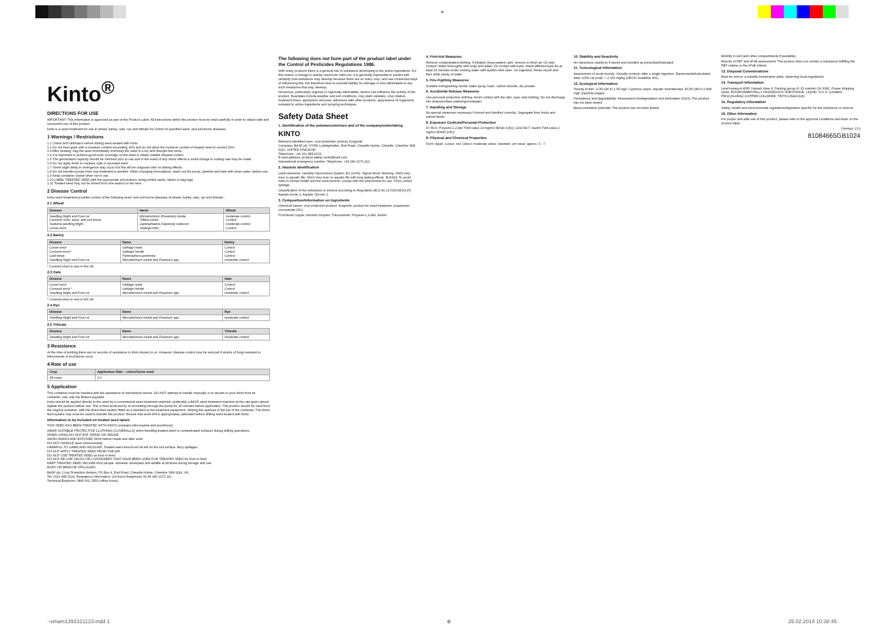⊕
Kinto<sup>®</sup>
DIRECTIONS FOR USE
IMPORTANT: This information is approved as part of the Product Label. All instructions within this section must be read carefully in order to obtain safe and successful use of this product.
Kinto is a seed treatment for use in wheat, barley, oats, rye and triticale for control of specified seed- and soil-borne diseases.
1 Warnings / Restrictions
1.1 Check drill calibration before drilling seed treated with Kinto.
1.2 Do not treat grain with a moisture content exceeding 16% and do not allow the moisture content of treated seed to exceed 16%.
1.3 After treating, bag the seed immediately and keep the seed in a dry and draught free store.
1.4 It is important to achieve good even coverage on the seed to obtain reliable disease control.
1.5 The germination capacity should be checked prior to use and in the event of any minor effects a small change in sowing rate may be made.
1.6 Do not apply Kinto to cracked, split or sprouted seed.
1.7 Some slight delay in emergence may occur but this will be outgrown with no lasting effects.
1.8 Do not transfer pumps from one treatment to another. When changing formulations, wash out the pump, pipeline and tank with clean water, before use.
1.9 Keep container closed when not in use.
1.10 LABEL TREATED SEED with the appropriate precautions using printed sacks, labels or bag tags.
1.11 Treated seed may not be stored from one season to the next.
2 Disease Control
Kinto seed treatment provides control of the following seed- and soil-borne diseases of wheat, barley, oats, rye and triticale:-
2.1 Wheat
| Disease | Name | Wheat |
| --- | --- | --- |
| Seedling blight and Foot rot Common bunt, seed- and soil-borne Septoria seedling blight Loose smut | Microdochium (Fusarium) nivale Tilletia caries Leptosphaeria (Septoria) nodorum Ustilago tritici | moderate control Control moderate control Control |
2.2 Barley
| Disease | Name | Barley |
| --- | --- | --- |
| Loose smut Covered smut * Leaf stripe Seedling blight and Foot rot | Ustilago nuda Ustilago hordei Pyrenophora graminea Microdochium nivale and Fusarium spp. | Control Control Control moderate control |
* Covered smut is rare in the UK.
2.3 Oats
| Disease | Name | Oats |
| --- | --- | --- |
| Loose smut Covered smut * Seedling blight and Foot rot | Ustilago nuda Ustilago hordei Microdochium nivale and Fusarium spp. | Control Control moderate control |
* Covered smut is rare in the UK.
2.4 Rye
| Disease | Name | Rye |
| --- | --- | --- |
| Seedling blight and Foot rot | Microdochium nivale and Fusarium spp. | moderate control |
2.5 Triticale
| Disease | Name | Triticale |
| --- | --- | --- |
| Seedling blight and Foot rot | Microdochium nivale and Fusarium spp. | moderate control |
3 Resistance
At the time of printing there are no records of resistance to Kinto known to us. However, disease control may be reduced if strains of fungi resistant to triticonazole or prochloraz occur.
4 Rate of use
| Crop | Application Rate – Litres/Tonne seed |
| --- | --- |
| All crops | 2.0 |
5 Application
This container must be handled with the assistance of mechanical means. DO NOT attempt to handle manually or to decant or pour Kinto from its container. Use only the fitment supplied.
Kinto should be applied directly to the seed by a conventional seed treatment machine, preferably a BASF seed treatment machine at the rate given above. Agitate the product before use. This is best achieved by re-circulating through the pump for 15 minutes before application. The product should be used from the original container, with the direct feed system fitted as a standard to the treatment equipment, utilising the aperture in the top of the container. The direct feed system only must be used to transfer the product. Ensure that seed drill is appropriately calibrated before drilling seed treated with Kinto.
Information to be included on treated seed labels
THIS SEED HAS BEEN TREATED WITH KINTO (contains triticonazole and prochloraz).
WEAR SUITABLE PROTECTIVE CLOTHING (COVERALLS) when handling treated seed or contaminated surfaces during drilling operations.
WHEN USING DO NOT EAT, DRINK OR SMOKE.
WASH HANDS AND EXPOSED SKIN before meals and after work.
DO NOT HANDLE seed unnecessarily.
HARMFUL TO GAME AND WILDLIFE. Treated seed should not be left on the soil surface. Bury spillages.
DO NOT APPLY TREATED SEED FROM THE AIR.
DO NOT USE TREATED SEED as food or feed.
DO NOT RE-USE SACKS OR CONTAINERS THAT HAVE BEEN USED FOR TREATED SEED for food or feed.
KEEP TREATED SEED SECURE from people, domestic stock/pets and wildlife at all times during storage and use.
BURY OR REMOVE SPILLAGES.
BASF plc, Crop Protection division, PO Box 4, Earl Road, Cheadle Hulme, Cheshire SK8 6QG, UK.
Tel: 0161 485 6222, Emergency Information: (24 hours freephone) 00 49 180 2273 112
Technical Enquiries: 0845 602 2553 (office hours)
The following does not form part of the product label under the Control of Pesticides Regulations 1986.
With many products there is a general risk of resistance developing to the active ingredients. For this reason a change in activity cannot be ruled out. It is generally impossible to predict with certainty how resistance may develop because there are so many crop- and use-connected ways of influencing this. We therefore have to exclude liability for damage or loss attributable to any such resistance that may develop.
Numerous, particularly regional or regionally attributable, factors can influence the activity of the product. Examples include weather and soil conditions, crop plant varieties, crop rotation, treatment times, application amounts, admixture with other products, appearance of organisms resistant to active ingredients and spraying techniques.
Safety Data Sheet
1. Identification of the substance/mixture and of the company/undertaking
KINTO
Relevant identified uses: crop protection product, fungicide
Company: BASF plc, 67056 Ludwigshafen, Earl Road, Cheadle Hulme, Cheadle, Cheshire SK8 6QG, UNITED KINGDOM
Telephone: +44 161 485-6222
E-mail address: product-safety-north@basf.com
International emergency number: Telephone: +49 180 2273-112
2. Hazards Identification
Label elements. Globally Harmonized System, EU (GHS). Signal Word: Warning. H400 Very toxic to aquatic life. H410 Very toxic to aquatic life with long lasting effects. EUH401 To avoid risks to human health and the environment, comply with the instructions for use. P391 Collect spillage.
Classification of the substance or mixture according to Regulation (EC) No 1272/2008 [CLP]: Aquatic Acute 1, Aquatic Chronic 1.
3. Composition/Information on Ingredients
Chemical nature: crop protection product, fungicide, product for seed treatment, suspension concentrate (SC).
Prochloraz copper chloride complex; Triticonazole; Propane-1,2-diol; Kaolin.
4. First-Aid Measures
Remove contaminated clothing. If inhaled: Keep patient calm, remove to fresh air. On skin contact: Wash thoroughly with soap and water. On contact with eyes: Wash affected eyes for at least 15 minutes under running water with eyelids held open. On ingestion: Rinse mouth and then drink plenty of water.
5. Fire-Fighting Measures
Suitable extinguishing media: water spray, foam, carbon dioxide, dry powder.
6. Accidental Release Measures
Use personal protective clothing. Avoid contact with the skin, eyes and clothing. Do not discharge into drains/surface waters/groundwater.
7. Handling and Storage
No special measures necessary if stored and handled correctly. Segregate from foods and animal feeds.
8. Exposure Controls/Personal Protection
57-55-6: Propane-1,2-diol TWA value 10 mg/m3 (EH40 (UK)); 1332-58-7: Kaolin TWA value 2 mg/m3 (EH40 (UK)).
9. Physical and Chemical Properties
Form: liquid. Colour: red. Odour: moderate odour, sweetish. pH value: approx. 5 - 7.
10. Stability and Reactivity
No hazardous reactions if stored and handled as prescribed/indicated.
11. Toxicological Information
Assessment of acute toxicity: Virtually nontoxic after a single ingestion. Experimental/calculated data: LD50 rat (oral): > 2,000 mg/kg (OECD Guideline 401).
12. Ecological Information
Toxicity to fish: LC50 (96 h) 1.35 mg/l, Cyprinus carpio. Aquatic invertebrates: EC50 (48 h) 0.468 mg/l, Daphnia magna.
Persistence and degradability: Assessment biodegradation and elimination (H2O): The product has not been tested.
Bioaccumulative potential: The product has not been tested.
Mobility in soil (and other compartments if available).
Results of PBT and vPvB assessment: The product does not contain a substance fulfilling the PBT criteria or the vPvB criteria.
13. Disposal Considerations
Must be sent to a suitable incineration plant, observing local regulations.
14. Transport Information
Land transport ADR: Hazard class 9, Packing group III, ID number UN 3082, Proper shipping name: ENVIRONMENTALLY HAZARDOUS SUBSTANCE, LIQUID, N.O.S. (contains PROCHLORAZ COPPER CHLORIDE, TRITICONAZOLE).
15. Regulatory Information
Safety, health and environmental regulations/legislation specific for the substance or mixture.
16. Other Information
For proper and safe use of this product, please refer to the approval conditions laid down on the product label.
(Version: 2.0)
81084665GB1024
~xmam1393321123.indd 1 ⊕ 25.02.2014 10:38:45